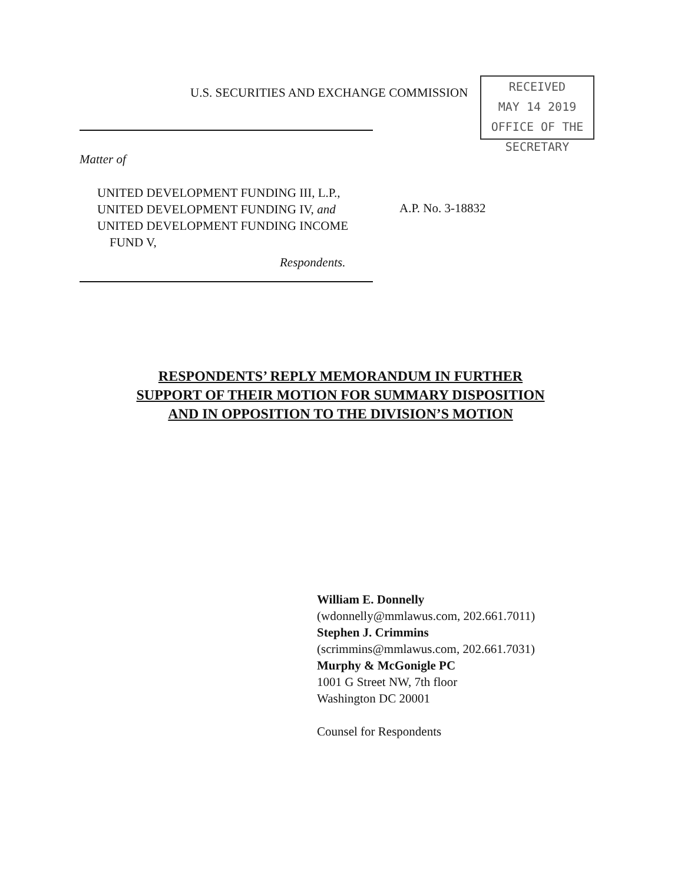U.S. SECURITIES AND EXCHANGE COMMISSION
RECEIVED
MAY 14 2019
OFFICE OF THE SECRETARY
Matter of
UNITED DEVELOPMENT FUNDING III, L.P.,
UNITED DEVELOPMENT FUNDING IV, and
UNITED DEVELOPMENT FUNDING INCOME
FUND V,
Respondents.
A.P. No. 3-18832
RESPONDENTS’ REPLY MEMORANDUM IN FURTHER
SUPPORT OF THEIR MOTION FOR SUMMARY DISPOSITION
AND IN OPPOSITION TO THE DIVISION’S MOTION
William E. Donnelly
(wdonnelly@mmlawus.com, 202.661.7011)
Stephen J. Crimmins
(scrimmins@mmlawus.com, 202.661.7031)
Murphy & McGonigle PC
1001 G Street NW, 7th floor
Washington DC 20001
Counsel for Respondents